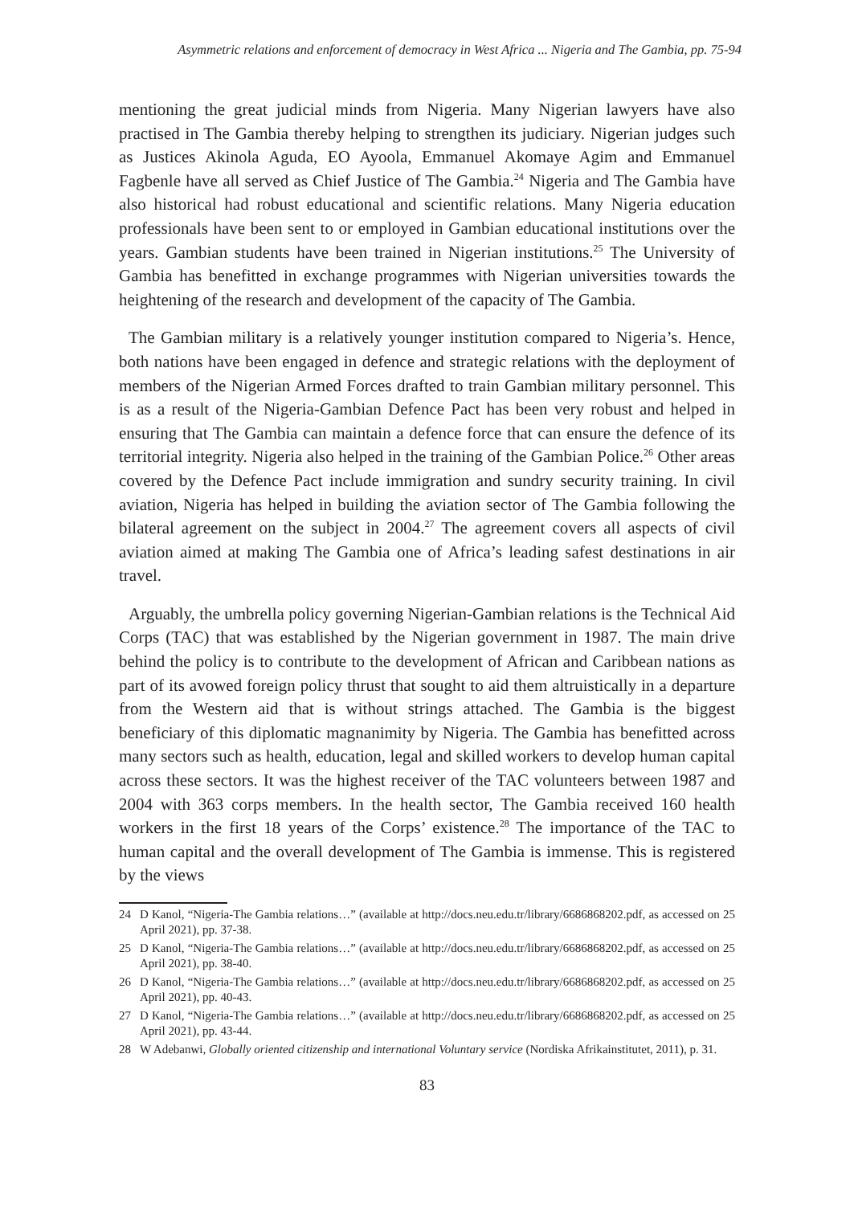Asymmetric relations and enforcement of democracy in West Africa ... Nigeria and The Gambia, pp. 75-94
mentioning the great judicial minds from Nigeria. Many Nigerian lawyers have also practised in The Gambia thereby helping to strengthen its judiciary. Nigerian judges such as Justices Akinola Aguda, EO Ayoola, Emmanuel Akomaye Agim and Emmanuel Fagbenle have all served as Chief Justice of The Gambia.<sup>24</sup> Nigeria and The Gambia have also historical had robust educational and scientific relations. Many Nigeria education professionals have been sent to or employed in Gambian educational institutions over the years. Gambian students have been trained in Nigerian institutions.<sup>25</sup> The University of Gambia has benefitted in exchange programmes with Nigerian universities towards the heightening of the research and development of the capacity of The Gambia.
The Gambian military is a relatively younger institution compared to Nigeria’s. Hence, both nations have been engaged in defence and strategic relations with the deployment of members of the Nigerian Armed Forces drafted to train Gambian military personnel. This is as a result of the Nigeria-Gambian Defence Pact has been very robust and helped in ensuring that The Gambia can maintain a defence force that can ensure the defence of its territorial integrity. Nigeria also helped in the training of the Gambian Police.<sup>26</sup> Other areas covered by the Defence Pact include immigration and sundry security training. In civil aviation, Nigeria has helped in building the aviation sector of The Gambia following the bilateral agreement on the subject in 2004.<sup>27</sup> The agreement covers all aspects of civil aviation aimed at making The Gambia one of Africa’s leading safest destinations in air travel.
Arguably, the umbrella policy governing Nigerian-Gambian relations is the Technical Aid Corps (TAC) that was established by the Nigerian government in 1987. The main drive behind the policy is to contribute to the development of African and Caribbean nations as part of its avowed foreign policy thrust that sought to aid them altruistically in a departure from the Western aid that is without strings attached. The Gambia is the biggest beneficiary of this diplomatic magnanimity by Nigeria. The Gambia has benefitted across many sectors such as health, education, legal and skilled workers to develop human capital across these sectors. It was the highest receiver of the TAC volunteers between 1987 and 2004 with 363 corps members. In the health sector, The Gambia received 160 health workers in the first 18 years of the Corps’ existence.<sup>28</sup> The importance of the TAC to human capital and the overall development of The Gambia is immense. This is registered by the views
24 D Kanol, “Nigeria-The Gambia relations…” (available at http://docs.neu.edu.tr/library/6686868202.pdf, as accessed on 25 April 2021), pp. 37-38.
25 D Kanol, “Nigeria-The Gambia relations…” (available at http://docs.neu.edu.tr/library/6686868202.pdf, as accessed on 25 April 2021), pp. 38-40.
26 D Kanol, “Nigeria-The Gambia relations…” (available at http://docs.neu.edu.tr/library/6686868202.pdf, as accessed on 25 April 2021), pp. 40-43.
27 D Kanol, “Nigeria-The Gambia relations…” (available at http://docs.neu.edu.tr/library/6686868202.pdf, as accessed on 25 April 2021), pp. 43-44.
28 W Adebanwi, Globally oriented citizenship and international Voluntary service (Nordiska Afrikainstitutet, 2011), p. 31.
83